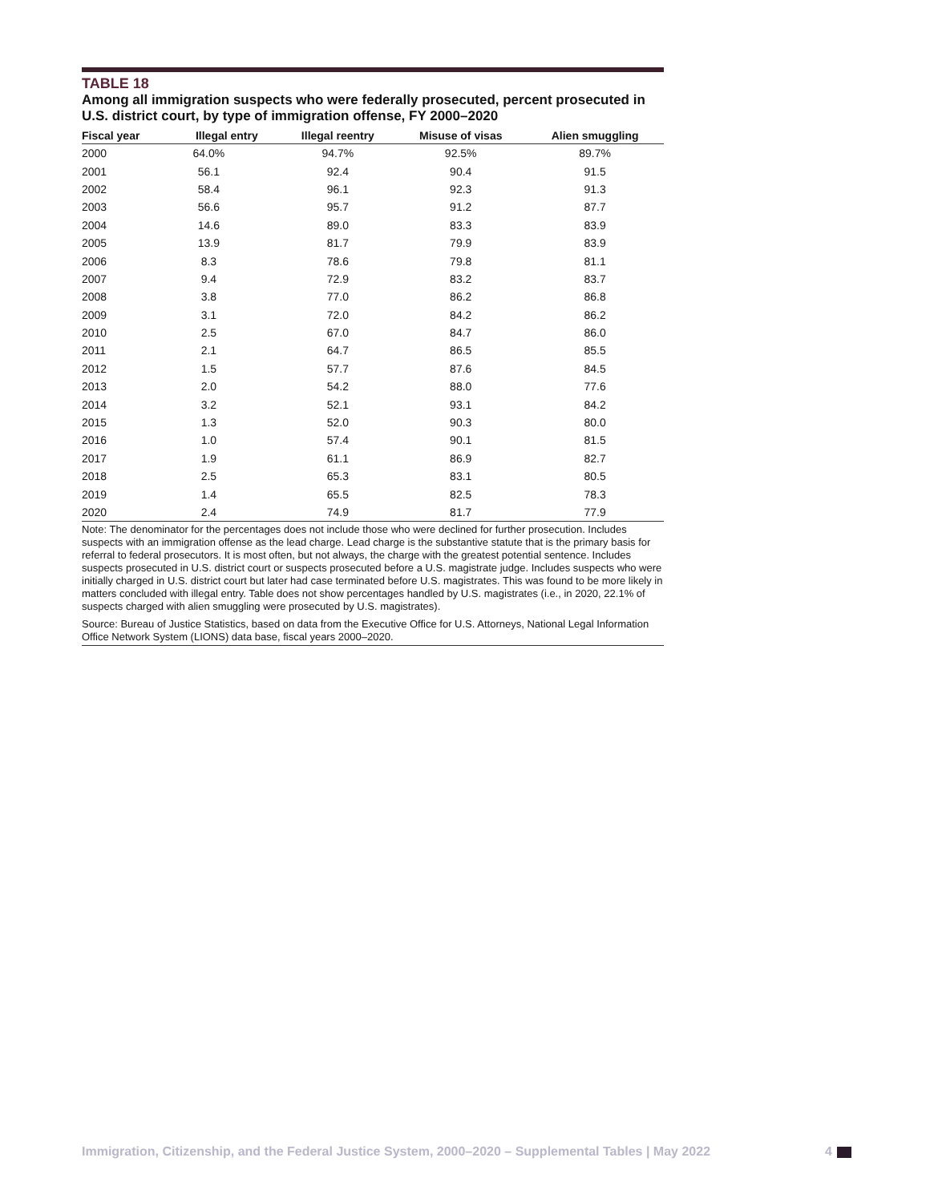TABLE 18
Among all immigration suspects who were federally prosecuted, percent prosecuted in U.S. district court, by type of immigration offense, FY 2000–2020
| Fiscal year | Illegal entry | Illegal reentry | Misuse of visas | Alien smuggling |
| --- | --- | --- | --- | --- |
| 2000 | 64.0% | 94.7% | 92.5% | 89.7% |
| 2001 | 56.1 | 92.4 | 90.4 | 91.5 |
| 2002 | 58.4 | 96.1 | 92.3 | 91.3 |
| 2003 | 56.6 | 95.7 | 91.2 | 87.7 |
| 2004 | 14.6 | 89.0 | 83.3 | 83.9 |
| 2005 | 13.9 | 81.7 | 79.9 | 83.9 |
| 2006 | 8.3 | 78.6 | 79.8 | 81.1 |
| 2007 | 9.4 | 72.9 | 83.2 | 83.7 |
| 2008 | 3.8 | 77.0 | 86.2 | 86.8 |
| 2009 | 3.1 | 72.0 | 84.2 | 86.2 |
| 2010 | 2.5 | 67.0 | 84.7 | 86.0 |
| 2011 | 2.1 | 64.7 | 86.5 | 85.5 |
| 2012 | 1.5 | 57.7 | 87.6 | 84.5 |
| 2013 | 2.0 | 54.2 | 88.0 | 77.6 |
| 2014 | 3.2 | 52.1 | 93.1 | 84.2 |
| 2015 | 1.3 | 52.0 | 90.3 | 80.0 |
| 2016 | 1.0 | 57.4 | 90.1 | 81.5 |
| 2017 | 1.9 | 61.1 | 86.9 | 82.7 |
| 2018 | 2.5 | 65.3 | 83.1 | 80.5 |
| 2019 | 1.4 | 65.5 | 82.5 | 78.3 |
| 2020 | 2.4 | 74.9 | 81.7 | 77.9 |
Note: The denominator for the percentages does not include those who were declined for further prosecution. Includes suspects with an immigration offense as the lead charge. Lead charge is the substantive statute that is the primary basis for referral to federal prosecutors. It is most often, but not always, the charge with the greatest potential sentence. Includes suspects prosecuted in U.S. district court or suspects prosecuted before a U.S. magistrate judge. Includes suspects who were initially charged in U.S. district court but later had case terminated before U.S. magistrates. This was found to be more likely in matters concluded with illegal entry. Table does not show percentages handled by U.S. magistrates (i.e., in 2020, 22.1% of suspects charged with alien smuggling were prosecuted by U.S. magistrates).
Source: Bureau of Justice Statistics, based on data from the Executive Office for U.S. Attorneys, National Legal Information Office Network System (LIONS) data base, fiscal years 2000–2020.
Immigration, Citizenship, and the Federal Justice System, 2000–2020 – Supplemental Tables | May 2022 4